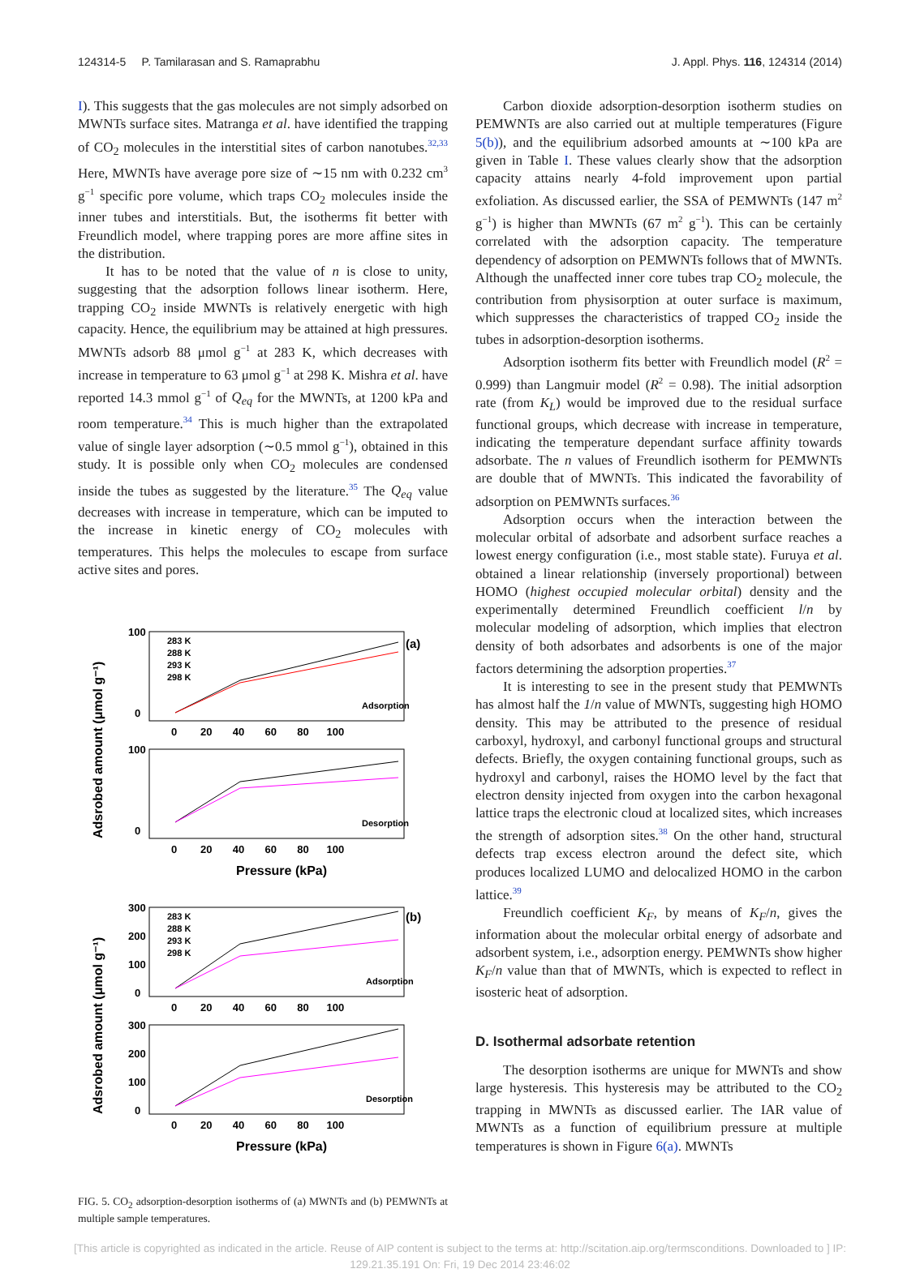124314-5 P. Tamilarasan and S. Ramaprabhu J. Appl. Phys. 116, 124314 (2014)
I). This suggests that the gas molecules are not simply adsorbed on MWNTs surface sites. Matranga et al. have identified the trapping of CO<sub>2</sub> molecules in the interstitial sites of carbon nanotubes.<sup>32,33</sup> Here, MWNTs have average pore size of ∼15 nm with 0.232 cm<sup>3</sup> g<sup>−1</sup> specific pore volume, which traps CO<sub>2</sub> molecules inside the inner tubes and interstitials. But, the isotherms fit better with Freundlich model, where trapping pores are more affine sites in the distribution.
It has to be noted that the value of n is close to unity, suggesting that the adsorption follows linear isotherm. Here, trapping CO<sub>2</sub> inside MWNTs is relatively energetic with high capacity. Hence, the equilibrium may be attained at high pressures. MWNTs adsorb 88 μmol g<sup>−1</sup> at 283 K, which decreases with increase in temperature to 63 μmol g<sup>−1</sup> at 298 K. Mishra et al. have reported 14.3 mmol g<sup>−1</sup> of Q<sub>eq</sub> for the MWNTs, at 1200 kPa and room temperature.<sup>34</sup> This is much higher than the extrapolated value of single layer adsorption (∼0.5 mmol g<sup>−1</sup>), obtained in this study. It is possible only when CO<sub>2</sub> molecules are condensed inside the tubes as suggested by the literature.<sup>35</sup> The Q<sub>eq</sub> value decreases with increase in temperature, which can be imputed to the increase in kinetic energy of CO<sub>2</sub> molecules with temperatures. This helps the molecules to escape from surface active sites and pores.
Adsrobed amount (μmol g⁻¹)
100
0
100
0
0 20 40 60 80 100
0 20 40 60 80 100
Pressure (kPa)
(a)
283 K
288 K
293 K
298 K
Adsorption
Desorption
Adsrobed amount (μmol g⁻¹)
300
200
100
0
300
200
100
0
0 20 40 60 80 100
0 20 40 60 80 100
Pressure (kPa)
(b)
283 K
288 K
293 K
298 K
Adsorption
Desorption
FIG. 5. CO<sub>2</sub> adsorption-desorption isotherms of (a) MWNTs and (b) PEMWNTs at multiple sample temperatures.
Carbon dioxide adsorption-desorption isotherm studies on PEMWNTs are also carried out at multiple temperatures (Figure 5(b)), and the equilibrium adsorbed amounts at ∼100 kPa are given in Table I. These values clearly show that the adsorption capacity attains nearly 4-fold improvement upon partial exfoliation. As discussed earlier, the SSA of PEMWNTs (147 m<sup>2</sup> g<sup>−1</sup>) is higher than MWNTs (67 m<sup>2</sup> g<sup>−1</sup>). This can be certainly correlated with the adsorption capacity. The temperature dependency of adsorption on PEMWNTs follows that of MWNTs. Although the unaffected inner core tubes trap CO<sub>2</sub> molecule, the contribution from physisorption at outer surface is maximum, which suppresses the characteristics of trapped CO<sub>2</sub> inside the tubes in adsorption-desorption isotherms.
Adsorption isotherm fits better with Freundlich model (R<sup>2</sup> = 0.999) than Langmuir model (R<sup>2</sup> = 0.98). The initial adsorption rate (from K<sub>L</sub>) would be improved due to the residual surface functional groups, which decrease with increase in temperature, indicating the temperature dependant surface affinity towards adsorbate. The n values of Freundlich isotherm for PEMWNTs are double that of MWNTs. This indicated the favorability of adsorption on PEMWNTs surfaces.<sup>36</sup>
Adsorption occurs when the interaction between the molecular orbital of adsorbate and adsorbent surface reaches a lowest energy configuration (i.e., most stable state). Furuya et al. obtained a linear relationship (inversely proportional) between HOMO (highest occupied molecular orbital) density and the experimentally determined Freundlich coefficient l/n by molecular modeling of adsorption, which implies that electron density of both adsorbates and adsorbents is one of the major factors determining the adsorption properties.<sup>37</sup>
It is interesting to see in the present study that PEMWNTs has almost half the 1/n value of MWNTs, suggesting high HOMO density. This may be attributed to the presence of residual carboxyl, hydroxyl, and carbonyl functional groups and structural defects. Briefly, the oxygen containing functional groups, such as hydroxyl and carbonyl, raises the HOMO level by the fact that electron density injected from oxygen into the carbon hexagonal lattice traps the electronic cloud at localized sites, which increases the strength of adsorption sites.<sup>38</sup> On the other hand, structural defects trap excess electron around the defect site, which produces localized LUMO and delocalized HOMO in the carbon lattice.<sup>39</sup>
Freundlich coefficient K<sub>F</sub>, by means of K<sub>F</sub>/n, gives the information about the molecular orbital energy of adsorbate and adsorbent system, i.e., adsorption energy. PEMWNTs show higher K<sub>F</sub>/n value than that of MWNTs, which is expected to reflect in isosteric heat of adsorption.
D. Isothermal adsorbate retention
The desorption isotherms are unique for MWNTs and show large hysteresis. This hysteresis may be attributed to the CO<sub>2</sub> trapping in MWNTs as discussed earlier. The IAR value of MWNTs as a function of equilibrium pressure at multiple temperatures is shown in Figure 6(a). MWNTs
[This article is copyrighted as indicated in the article. Reuse of AIP content is subject to the terms at: http://scitation.aip.org/termsconditions. Downloaded to ] IP:
129.21.35.191 On: Fri, 19 Dec 2014 23:46:02